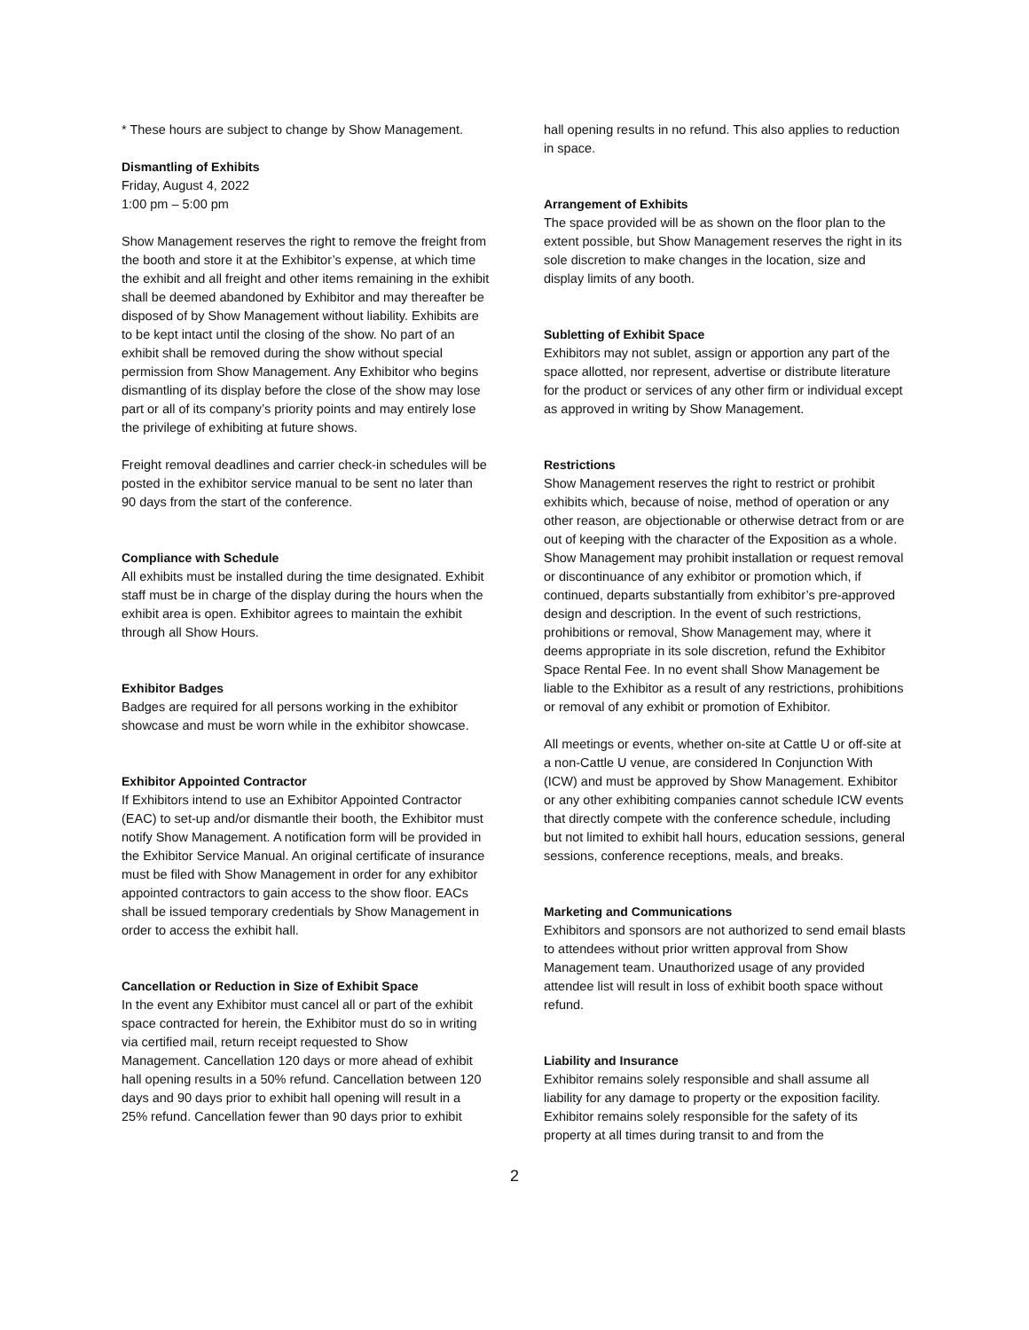* These hours are subject to change by Show Management.
Dismantling of Exhibits
Friday, August 4, 2022
1:00 pm – 5:00 pm
Show Management reserves the right to remove the freight from the booth and store it at the Exhibitor’s expense, at which time the exhibit and all freight and other items remaining in the exhibit shall be deemed abandoned by Exhibitor and may thereafter be disposed of by Show Management without liability. Exhibits are to be kept intact until the closing of the show. No part of an exhibit shall be removed during the show without special permission from Show Management. Any Exhibitor who begins dismantling of its display before the close of the show may lose part or all of its company’s priority points and may entirely lose the privilege of exhibiting at future shows.
Freight removal deadlines and carrier check-in schedules will be posted in the exhibitor service manual to be sent no later than 90 days from the start of the conference.
Compliance with Schedule
All exhibits must be installed during the time designated. Exhibit staff must be in charge of the display during the hours when the exhibit area is open. Exhibitor agrees to maintain the exhibit through all Show Hours.
Exhibitor Badges
Badges are required for all persons working in the exhibitor showcase and must be worn while in the exhibitor showcase.
Exhibitor Appointed Contractor
If Exhibitors intend to use an Exhibitor Appointed Contractor (EAC) to set-up and/or dismantle their booth, the Exhibitor must notify Show Management. A notification form will be provided in the Exhibitor Service Manual. An original certificate of insurance must be filed with Show Management in order for any exhibitor appointed contractors to gain access to the show floor. EACs shall be issued temporary credentials by Show Management in order to access the exhibit hall.
Cancellation or Reduction in Size of Exhibit Space
In the event any Exhibitor must cancel all or part of the exhibit space contracted for herein, the Exhibitor must do so in writing via certified mail, return receipt requested to Show Management. Cancellation 120 days or more ahead of exhibit hall opening results in a 50% refund. Cancellation between 120 days and 90 days prior to exhibit hall opening will result in a 25% refund. Cancellation fewer than 90 days prior to exhibit
hall opening results in no refund. This also applies to reduction in space.
Arrangement of Exhibits
The space provided will be as shown on the floor plan to the extent possible, but Show Management reserves the right in its sole discretion to make changes in the location, size and display limits of any booth.
Subletting of Exhibit Space
Exhibitors may not sublet, assign or apportion any part of the space allotted, nor represent, advertise or distribute literature for the product or services of any other firm or individual except as approved in writing by Show Management.
Restrictions
Show Management reserves the right to restrict or prohibit exhibits which, because of noise, method of operation or any other reason, are objectionable or otherwise detract from or are out of keeping with the character of the Exposition as a whole. Show Management may prohibit installation or request removal or discontinuance of any exhibitor or promotion which, if continued, departs substantially from exhibitor’s pre-approved design and description. In the event of such restrictions, prohibitions or removal, Show Management may, where it deems appropriate in its sole discretion, refund the Exhibitor Space Rental Fee. In no event shall Show Management be liable to the Exhibitor as a result of any restrictions, prohibitions or removal of any exhibit or promotion of Exhibitor.
All meetings or events, whether on-site at Cattle U or off-site at a non-Cattle U venue, are considered In Conjunction With (ICW) and must be approved by Show Management. Exhibitor or any other exhibiting companies cannot schedule ICW events that directly compete with the conference schedule, including but not limited to exhibit hall hours, education sessions, general sessions, conference receptions, meals, and breaks.
Marketing and Communications
Exhibitors and sponsors are not authorized to send email blasts to attendees without prior written approval from Show Management team. Unauthorized usage of any provided attendee list will result in loss of exhibit booth space without refund.
Liability and Insurance
Exhibitor remains solely responsible and shall assume all liability for any damage to property or the exposition facility. Exhibitor remains solely responsible for the safety of its property at all times during transit to and from the
2